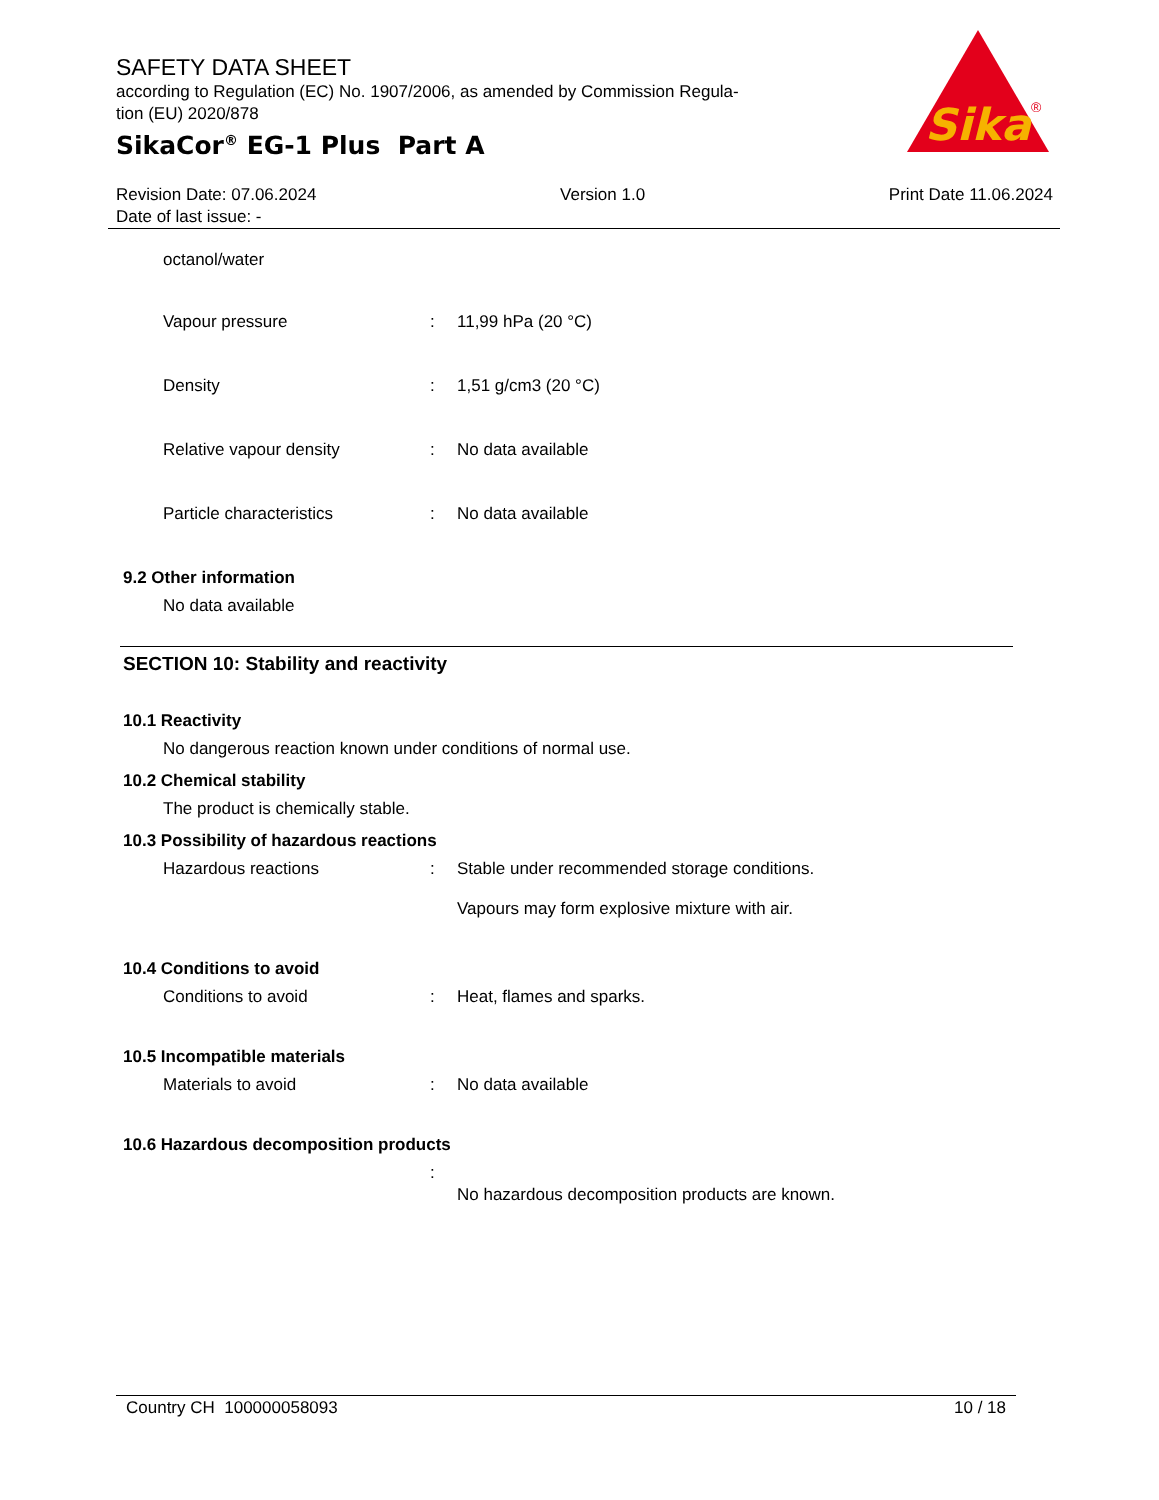SAFETY DATA SHEET
according to Regulation (EC) No. 1907/2006, as amended by Commission Regula-
tion (EU) 2020/878
SikaCor<sup>®</sup> EG-1 Plus Part A
Sika
®
Revision Date: 07.06.2024
Date of last issue: -
Version 1.0 Print Date 11.06.2024
octanol/water
Vapour pressure : 11,99 hPa (20 °C)
Density : 1,51 g/cm3 (20 °C)
Relative vapour density : No data available
Particle characteristics : No data available
9.2 Other information
No data available
SECTION 10: Stability and reactivity
10.1 Reactivity
No dangerous reaction known under conditions of normal use.
10.2 Chemical stability
The product is chemically stable.
10.3 Possibility of hazardous reactions
Hazardous reactions : Stable under recommended storage conditions.
Vapours may form explosive mixture with air.
10.4 Conditions to avoid
Conditions to avoid : Heat, flames and sparks.
10.5 Incompatible materials
Materials to avoid : No data available
10.6 Hazardous decomposition products
:
No hazardous decomposition products are known.
Country CH 100000058093 10 / 18